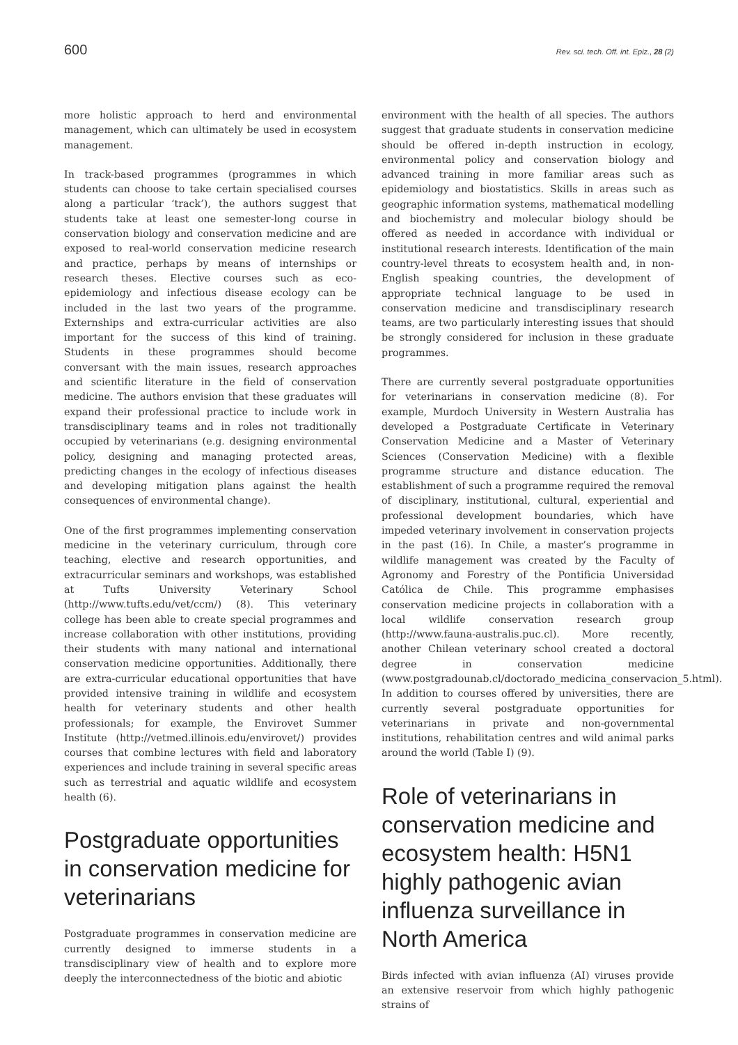600 Rev. sci. tech. Off. int. Epiz., 28 (2)
more holistic approach to herd and environmental management, which can ultimately be used in ecosystem management.
In track-based programmes (programmes in which students can choose to take certain specialised courses along a particular ‘track’), the authors suggest that students take at least one semester-long course in conservation biology and conservation medicine and are exposed to real-world conservation medicine research and practice, perhaps by means of internships or research theses. Elective courses such as eco-epidemiology and infectious disease ecology can be included in the last two years of the programme. Externships and extra-curricular activities are also important for the success of this kind of training. Students in these programmes should become conversant with the main issues, research approaches and scientific literature in the field of conservation medicine. The authors envision that these graduates will expand their professional practice to include work in transdisciplinary teams and in roles not traditionally occupied by veterinarians (e.g. designing environmental policy, designing and managing protected areas, predicting changes in the ecology of infectious diseases and developing mitigation plans against the health consequences of environmental change).
One of the first programmes implementing conservation medicine in the veterinary curriculum, through core teaching, elective and research opportunities, and extracurricular seminars and workshops, was established at Tufts University Veterinary School (http://www.tufts.edu/vet/ccm/) (8). This veterinary college has been able to create special programmes and increase collaboration with other institutions, providing their students with many national and international conservation medicine opportunities. Additionally, there are extra-curricular educational opportunities that have provided intensive training in wildlife and ecosystem health for veterinary students and other health professionals; for example, the Envirovet Summer Institute (http://vetmed.illinois.edu/envirovet/) provides courses that combine lectures with field and laboratory experiences and include training in several specific areas such as terrestrial and aquatic wildlife and ecosystem health (6).
Postgraduate opportunities in conservation medicine for veterinarians
Postgraduate programmes in conservation medicine are currently designed to immerse students in a transdisciplinary view of health and to explore more deeply the interconnectedness of the biotic and abiotic
environment with the health of all species. The authors suggest that graduate students in conservation medicine should be offered in-depth instruction in ecology, environmental policy and conservation biology and advanced training in more familiar areas such as epidemiology and biostatistics. Skills in areas such as geographic information systems, mathematical modelling and biochemistry and molecular biology should be offered as needed in accordance with individual or institutional research interests. Identification of the main country-level threats to ecosystem health and, in non-English speaking countries, the development of appropriate technical language to be used in conservation medicine and transdisciplinary research teams, are two particularly interesting issues that should be strongly considered for inclusion in these graduate programmes.
There are currently several postgraduate opportunities for veterinarians in conservation medicine (8). For example, Murdoch University in Western Australia has developed a Postgraduate Certificate in Veterinary Conservation Medicine and a Master of Veterinary Sciences (Conservation Medicine) with a flexible programme structure and distance education. The establishment of such a programme required the removal of disciplinary, institutional, cultural, experiential and professional development boundaries, which have impeded veterinary involvement in conservation projects in the past (16). In Chile, a master’s programme in wildlife management was created by the Faculty of Agronomy and Forestry of the Pontificia Universidad Católica de Chile. This programme emphasises conservation medicine projects in collaboration with a local wildlife conservation research group (http://www.fauna-australis.puc.cl). More recently, another Chilean veterinary school created a doctoral degree in conservation medicine (www.postgradounab.cl/doctorado_medicina_conservacion_5.html). In addition to courses offered by universities, there are currently several postgraduate opportunities for veterinarians in private and non-governmental institutions, rehabilitation centres and wild animal parks around the world (Table I) (9).
Role of veterinarians in conservation medicine and ecosystem health: H5N1 highly pathogenic avian influenza surveillance in North America
Birds infected with avian influenza (AI) viruses provide an extensive reservoir from which highly pathogenic strains of